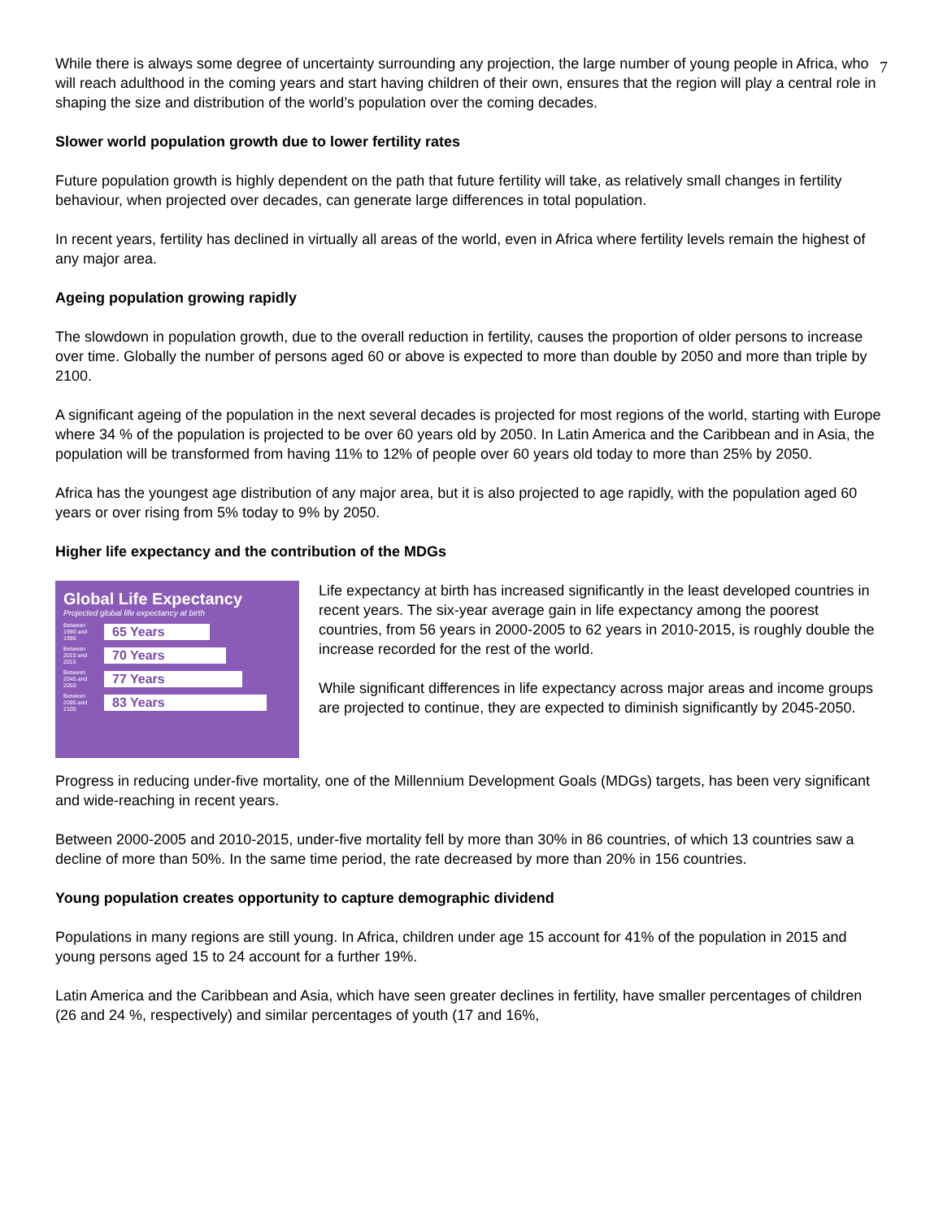7
While there is always some degree of uncertainty surrounding any projection, the large number of young people in Africa, who will reach adulthood in the coming years and start having children of their own, ensures that the region will play a central role in shaping the size and distribution of the world’s population over the coming decades.
Slower world population growth due to lower fertility rates
Future population growth is highly dependent on the path that future fertility will take, as relatively small changes in fertility behaviour, when projected over decades, can generate large differences in total population.
In recent years, fertility has declined in virtually all areas of the world, even in Africa where fertility levels remain the highest of any major area.
Ageing population growing rapidly
The slowdown in population growth, due to the overall reduction in fertility, causes the proportion of older persons to increase over time. Globally the number of persons aged 60 or above is expected to more than double by 2050 and more than triple by 2100.
A significant ageing of the population in the next several decades is projected for most regions of the world, starting with Europe where 34 % of the population is projected to be over 60 years old by 2050. In Latin America and the Caribbean and in Asia, the population will be transformed from having 11% to 12% of people over 60 years old today to more than 25% by 2050.
Africa has the youngest age distribution of any major area, but it is also projected to age rapidly, with the population aged 60 years or over rising from 5% today to 9% by 2050.
Higher life expectancy and the contribution of the MDGs
Global Life Expectancy
Projected global life expectancy at birth
Between 1990 and 1995 65 Years
Between 2010 and 2015 70 Years
Between 2045 and 2050 77 Years
Between 2095 and 2100 83 Years
Life expectancy at birth has increased significantly in the least developed countries in recent years. The six-year average gain in life expectancy among the poorest countries, from 56 years in 2000-2005 to 62 years in 2010-2015, is roughly double the increase recorded for the rest of the world.
While significant differences in life expectancy across major areas and income groups are projected to continue, they are expected to diminish significantly by 2045-2050.
Progress in reducing under-five mortality, one of the Millennium Development Goals (MDGs) targets, has been very significant and wide-reaching in recent years.
Between 2000-2005 and 2010-2015, under-five mortality fell by more than 30% in 86 countries, of which 13 countries saw a decline of more than 50%. In the same time period, the rate decreased by more than 20% in 156 countries.
Young population creates opportunity to capture demographic dividend
Populations in many regions are still young. In Africa, children under age 15 account for 41% of the population in 2015 and young persons aged 15 to 24 account for a further 19%.
Latin America and the Caribbean and Asia, which have seen greater declines in fertility, have smaller percentages of children (26 and 24 %, respectively) and similar percentages of youth (17 and 16%,